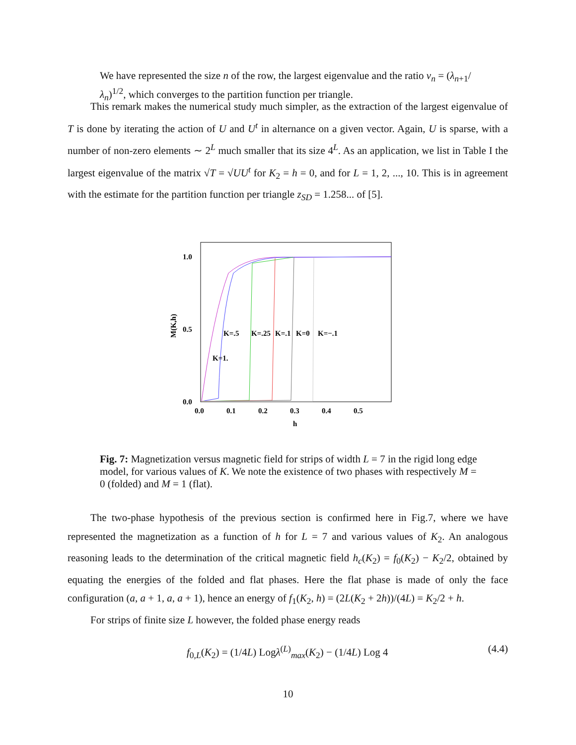We have represented the size n of the row, the largest eigenvalue and the ratio ν<sub>n</sub> = (λ<sub>n+1</sub>/λ<sub>n</sub>)<sup>1/2</sup>, which converges to the partition function per triangle.
This remark makes the numerical study much simpler, as the extraction of the largest eigenvalue of T is done by iterating the action of U and U<sup>t</sup> in alternance on a given vector. Again, U is sparse, with a number of non-zero elements ∼ 2<sup>L</sup> much smaller that its size 4<sup>L</sup>. As an application, we list in Table I the largest eigenvalue of the matrix √T = √UU<sup>t</sup> for K<sub>2</sub> = h = 0, and for L = 1, 2, ..., 10. This is in agreement with the estimate for the partition function per triangle z<sub>SD</sub> = 1.258... of [5].
1.0
0.5
0.0
0.0
0.1
0.2
0.3
0.4
0.5
h
M(K,h)
K=.5
K=.25
K=.1
K=0
K=−.1
K=1.
Fig. 7: Magnetization versus magnetic field for strips of width L = 7 in the rigid long edge model, for various values of K. We note the existence of two phases with respectively M = 0 (folded) and M = 1 (flat).
The two-phase hypothesis of the previous section is confirmed here in Fig.7, where we have represented the magnetization as a function of h for L = 7 and various values of K<sub>2</sub>. An analogous reasoning leads to the determination of the critical magnetic field h<sub>c</sub>(K<sub>2</sub>) = f<sub>0</sub>(K<sub>2</sub>) − K<sub>2</sub>/2, obtained by equating the energies of the folded and flat phases. Here the flat phase is made of only the face configuration (a, a + 1, a, a + 1), hence an energy of f<sub>1</sub>(K<sub>2</sub>, h) = (2L(K<sub>2</sub> + 2h))/(4L) = K<sub>2</sub>/2 + h.
For strips of finite size L however, the folded phase energy reads
f<sub>0,L</sub>(K<sub>2</sub>) = (1/4L) Logλ<sup>(L)</sup><sub>max</sub>(K<sub>2</sub>) − (1/4L) Log 4 (4.4)
10